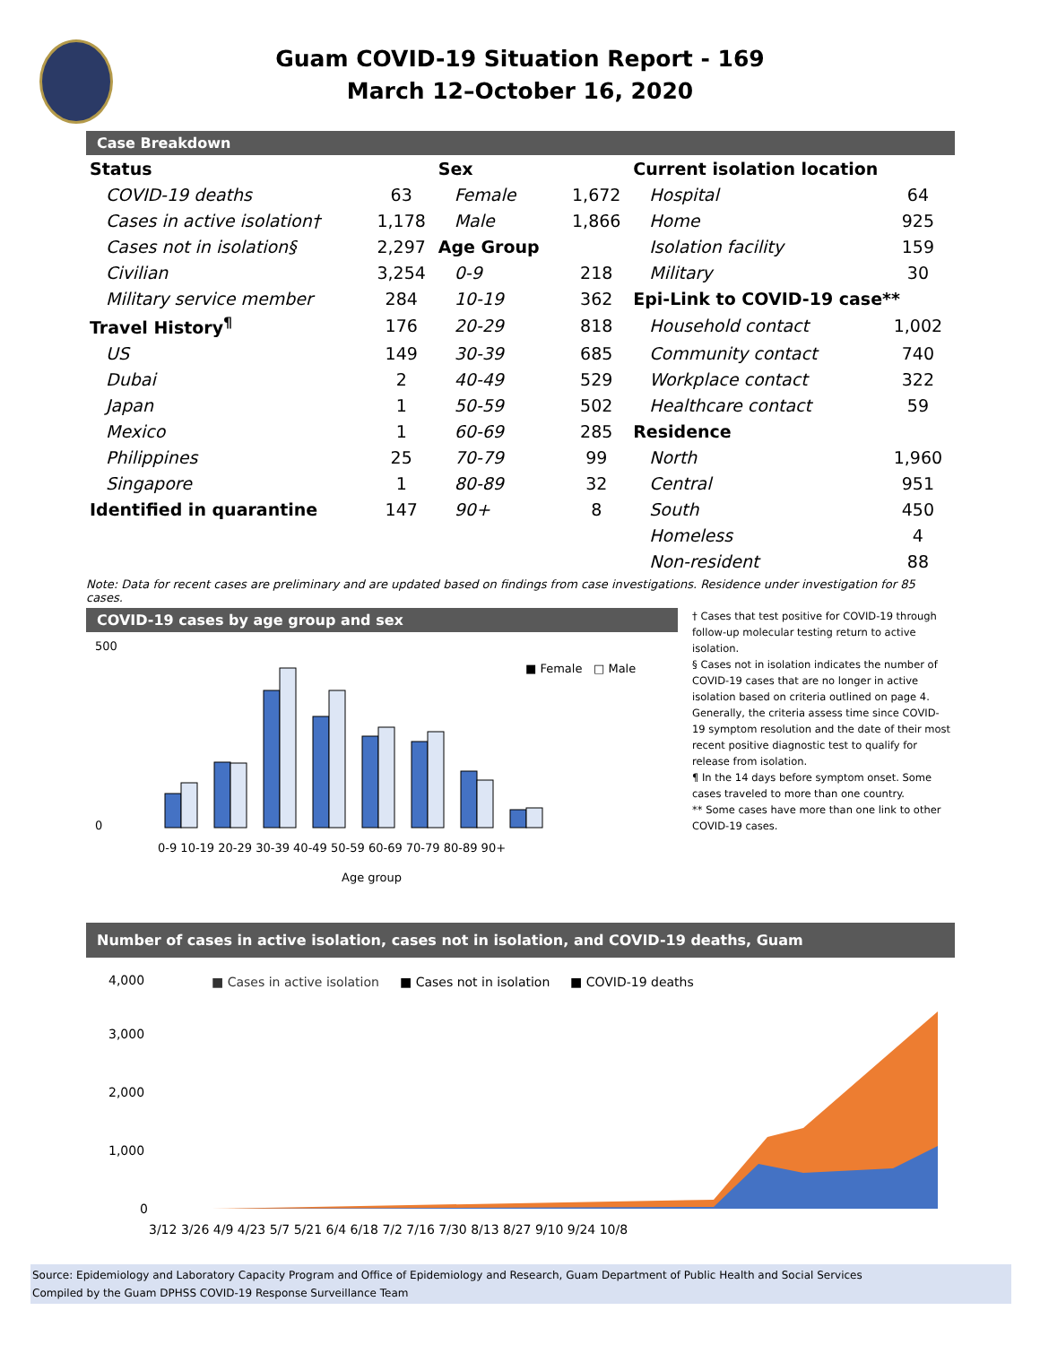Guam COVID-19 Situation Report - 169
March 12–October 16, 2020
Case Breakdown
| Status | | Sex | | Current isolation location | |
| COVID-19 deaths | 63 | Female | 1,672 | Hospital | 64 |
| Cases in active isolation† | 1,178 | Male | 1,866 | Home | 925 |
| Cases not in isolation§ | 2,297 | Age Group | | Isolation facility | 159 |
| Civilian | 3,254 | 0-9 | 218 | Military | 30 |
| Military service member | 284 | 10-19 | 362 | Epi-Link to COVID-19 case** | |
| Travel History<sup>¶</sup> | 176 | 20-29 | 818 | Household contact | 1,002 |
| US | 149 | 30-39 | 685 | Community contact | 740 |
| Dubai | 2 | 40-49 | 529 | Workplace contact | 322 |
| Japan | 1 | 50-59 | 502 | Healthcare contact | 59 |
| Mexico | 1 | 60-69 | 285 | Residence | |
| Philippines | 25 | 70-79 | 99 | North | 1,960 |
| Singapore | 1 | 80-89 | 32 | Central | 951 |
| Identified in quarantine | 147 | 90+ | 8 | South | 450 |
| | | | | Homeless | 4 |
| | | | | Non-resident | 88 |
Note: Data for recent cases are preliminary and are updated based on findings from case investigations. Residence under investigation for 85 cases.
COVID-19 cases by age group and sex
500
0
■ Female
□ Male
0-9 10-19 20-29 30-39 40-49 50-59 60-69 70-79 80-89 90+
Age group
† Cases that test positive for COVID-19 through follow-up molecular testing return to active isolation.
§ Cases not in isolation indicates the number of COVID-19 cases that are no longer in active isolation based on criteria outlined on page 4. Generally, the criteria assess time since COVID-19 symptom resolution and the date of their most recent positive diagnostic test to qualify for release from isolation.
¶ In the 14 days before symptom onset. Some cases traveled to more than one country.
** Some cases have more than one link to other COVID-19 cases.
Number of cases in active isolation, cases not in isolation, and COVID-19 deaths, Guam
■ Cases in active isolation
■ Cases not in isolation
■ COVID-19 deaths
4,000
3,000
2,000
1,000
0
3/12 3/26 4/9 4/23 5/7 5/21 6/4 6/18 7/2 7/16 7/30 8/13 8/27 9/10 9/24 10/8
Source: Epidemiology and Laboratory Capacity Program and Office of Epidemiology and Research, Guam Department of Public Health and Social Services
Compiled by the Guam DPHSS COVID-19 Response Surveillance Team